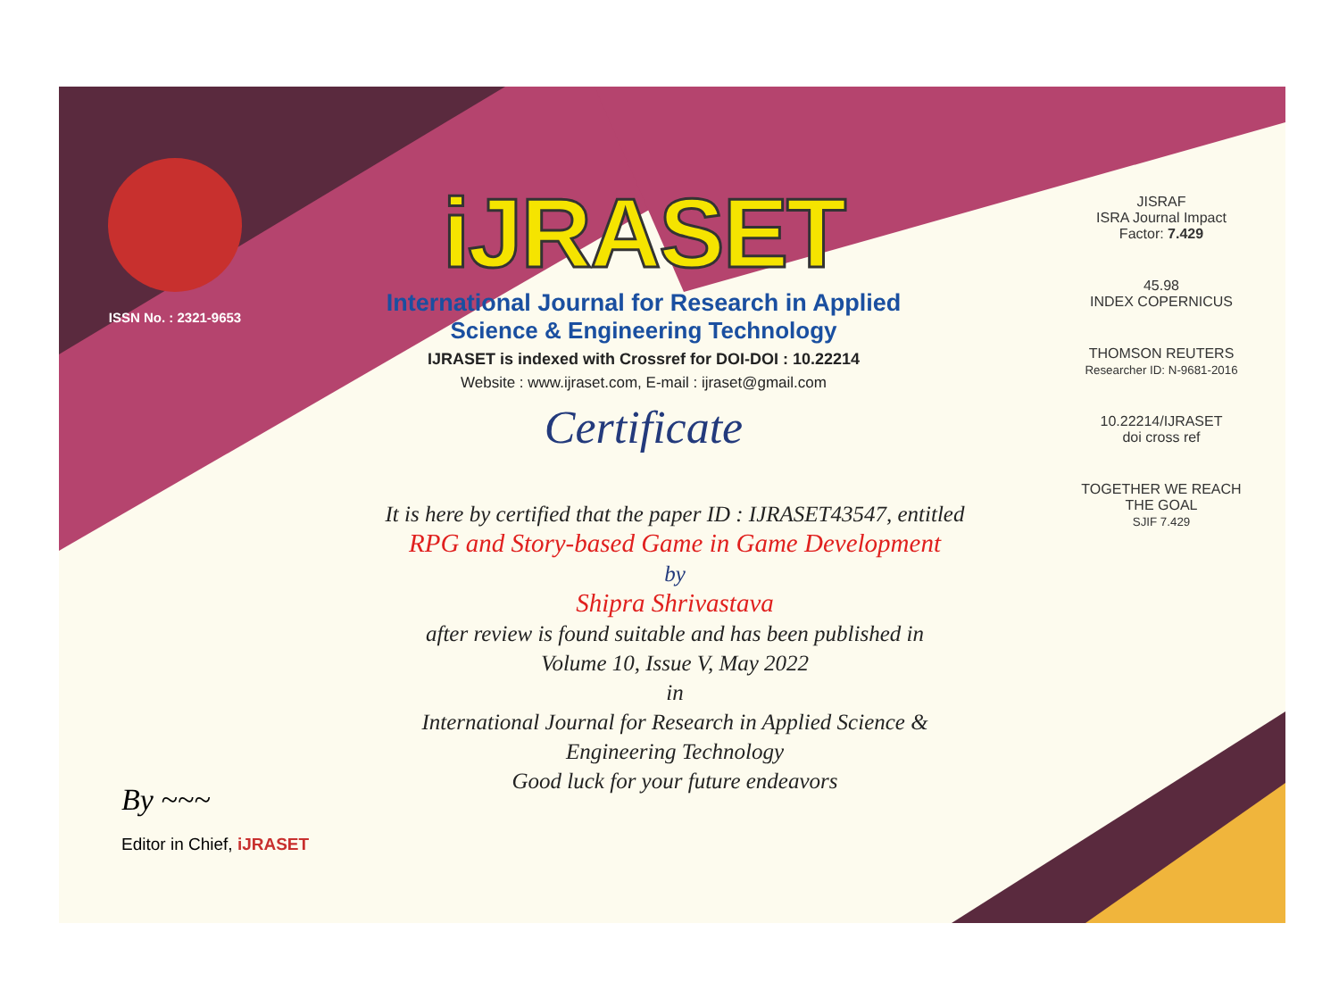ISSN No. : 2321-9653
iJRASET
International Journal for Research in Applied
Science & Engineering Technology
IJRASET is indexed with Crossref for DOI-DOI : 10.22214
Website : www.ijraset.com, E-mail : ijraset@gmail.com
Certificate
It is here by certified that the paper ID : IJRASET43547, entitled
RPG and Story-based Game in Game Development
by
Shipra Shrivastava
after review is found suitable and has been published in
Volume 10, Issue V, May 2022
in
International Journal for Research in Applied Science &
Engineering Technology
Good luck for your future endeavors
JISRAF
ISRA Journal Impact
Factor: 7.429
45.98
INDEX COPERNICUS
THOMSON REUTERS
Researcher ID: N-9681-2016
10.22214/IJRASET
doi cross ref
TOGETHER WE REACH THE GOAL
SJIF 7.429
By ~~~
Editor in Chief, iJRASET